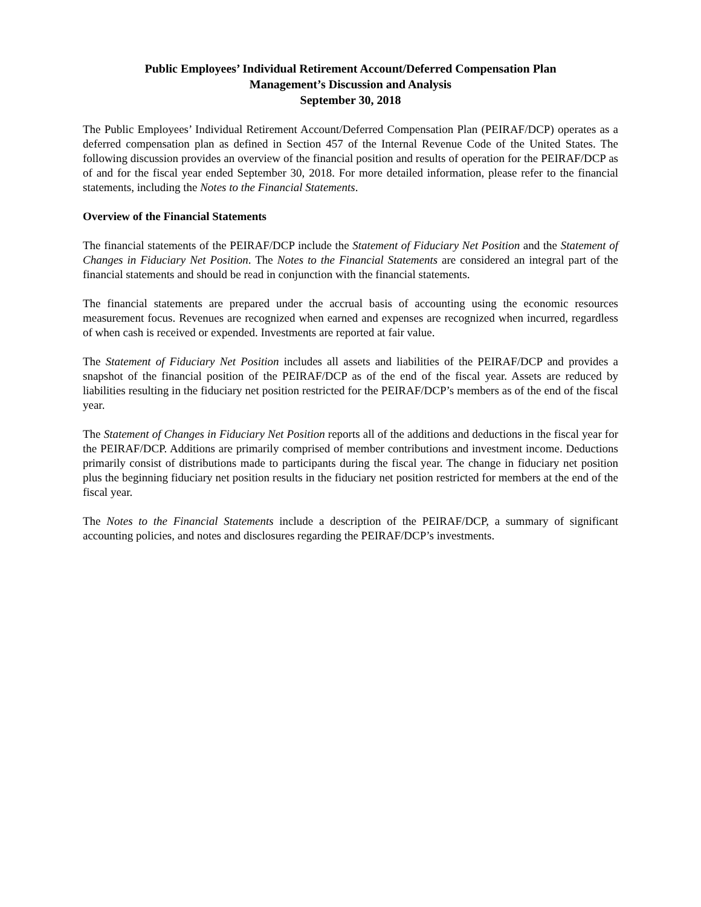Public Employees’ Individual Retirement Account/Deferred Compensation Plan
Management’s Discussion and Analysis
September 30, 2018
The Public Employees’ Individual Retirement Account/Deferred Compensation Plan (PEIRAF/DCP) operates as a deferred compensation plan as defined in Section 457 of the Internal Revenue Code of the United States. The following discussion provides an overview of the financial position and results of operation for the PEIRAF/DCP as of and for the fiscal year ended September 30, 2018. For more detailed information, please refer to the financial statements, including the Notes to the Financial Statements.
Overview of the Financial Statements
The financial statements of the PEIRAF/DCP include the Statement of Fiduciary Net Position and the Statement of Changes in Fiduciary Net Position. The Notes to the Financial Statements are considered an integral part of the financial statements and should be read in conjunction with the financial statements.
The financial statements are prepared under the accrual basis of accounting using the economic resources measurement focus. Revenues are recognized when earned and expenses are recognized when incurred, regardless of when cash is received or expended. Investments are reported at fair value.
The Statement of Fiduciary Net Position includes all assets and liabilities of the PEIRAF/DCP and provides a snapshot of the financial position of the PEIRAF/DCP as of the end of the fiscal year. Assets are reduced by liabilities resulting in the fiduciary net position restricted for the PEIRAF/DCP’s members as of the end of the fiscal year.
The Statement of Changes in Fiduciary Net Position reports all of the additions and deductions in the fiscal year for the PEIRAF/DCP. Additions are primarily comprised of member contributions and investment income. Deductions primarily consist of distributions made to participants during the fiscal year. The change in fiduciary net position plus the beginning fiduciary net position results in the fiduciary net position restricted for members at the end of the fiscal year.
The Notes to the Financial Statements include a description of the PEIRAF/DCP, a summary of significant accounting policies, and notes and disclosures regarding the PEIRAF/DCP’s investments.